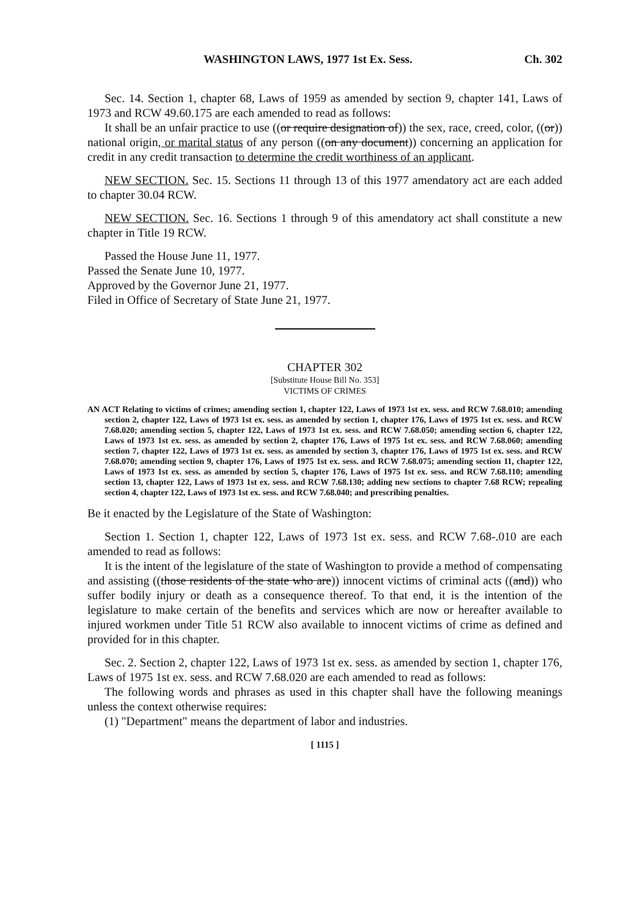WASHINGTON LAWS, 1977 1st Ex. Sess. Ch. 302
Sec. 14. Section 1, chapter 68, Laws of 1959 as amended by section 9, chapter 141, Laws of 1973 and RCW 49.60.175 are each amended to read as follows:
It shall be an unfair practice to use ((or require designation of)) the sex, race, creed, color, ((or)) national origin, or marital status of any person ((on any document)) concerning an application for credit in any credit transaction to determine the credit worthiness of an applicant.
NEW SECTION. Sec. 15. Sections 11 through 13 of this 1977 amendatory act are each added to chapter 30.04 RCW.
NEW SECTION. Sec. 16. Sections 1 through 9 of this amendatory act shall constitute a new chapter in Title 19 RCW.
Passed the House June 11, 1977.
Passed the Senate June 10, 1977.
Approved by the Governor June 21, 1977.
Filed in Office of Secretary of State June 21, 1977.
CHAPTER 302
[Substitute House Bill No. 353]
VICTIMS OF CRIMES
AN ACT Relating to victims of crimes; amending section 1, chapter 122, Laws of 1973 1st ex. sess. and RCW 7.68.010; amending section 2, chapter 122, Laws of 1973 1st ex. sess. as amended by section 1, chapter 176, Laws of 1975 1st ex. sess. and RCW 7.68.020; amending section 5, chapter 122, Laws of 1973 1st ex. sess. and RCW 7.68.050; amending section 6, chapter 122, Laws of 1973 1st ex. sess. as amended by section 2, chapter 176, Laws of 1975 1st ex. sess. and RCW 7.68.060; amending section 7, chapter 122, Laws of 1973 1st ex. sess. as amended by section 3, chapter 176, Laws of 1975 1st ex. sess. and RCW 7.68.070; amending section 9, chapter 176, Laws of 1975 1st ex. sess. and RCW 7.68.075; amending section 11, chapter 122, Laws of 1973 1st ex. sess. as amended by section 5, chapter 176, Laws of 1975 1st ex. sess. and RCW 7.68.110; amending section 13, chapter 122, Laws of 1973 1st ex. sess. and RCW 7.68.130; adding new sections to chapter 7.68 RCW; repealing section 4, chapter 122, Laws of 1973 1st ex. sess. and RCW 7.68.040; and prescribing penalties.
Be it enacted by the Legislature of the State of Washington:
Section 1. Section 1, chapter 122, Laws of 1973 1st ex. sess. and RCW 7.68-.010 are each amended to read as follows:
It is the intent of the legislature of the state of Washington to provide a method of compensating and assisting ((those residents of the state who are)) innocent victims of criminal acts ((and)) who suffer bodily injury or death as a consequence thereof. To that end, it is the intention of the legislature to make certain of the benefits and services which are now or hereafter available to injured workmen under Title 51 RCW also available to innocent victims of crime as defined and provided for in this chapter.
Sec. 2. Section 2, chapter 122, Laws of 1973 1st ex. sess. as amended by section 1, chapter 176, Laws of 1975 1st ex. sess. and RCW 7.68.020 are each amended to read as follows:
The following words and phrases as used in this chapter shall have the following meanings unless the context otherwise requires:
(1) "Department" means the department of labor and industries.
[ 1115 ]